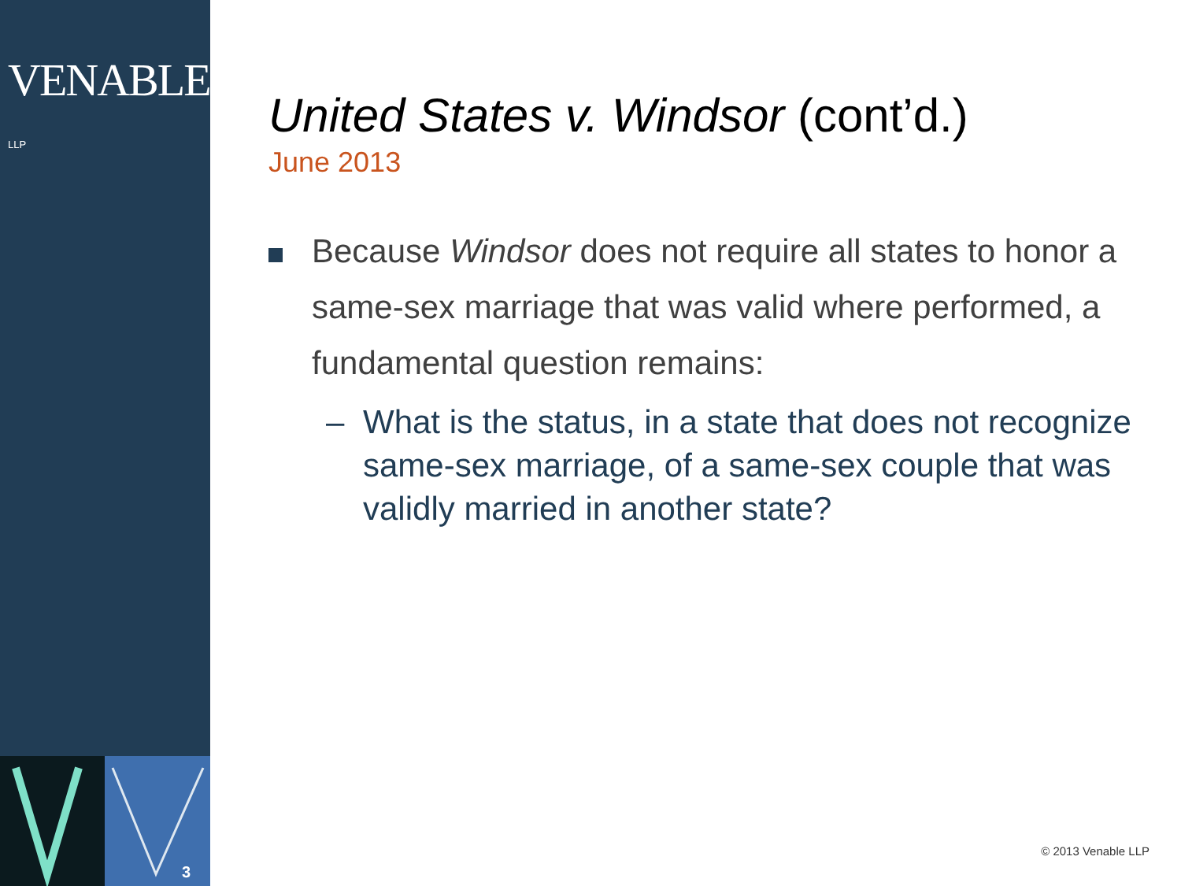VENABLE® LLP
3
United States v. Windsor (cont’d.)
June 2013
Because Windsor does not require all states to honor a same-sex marriage that was valid where performed, a fundamental question remains:
– What is the status, in a state that does not recognize same-sex marriage, of a same-sex couple that was validly married in another state?
© 2013 Venable LLP